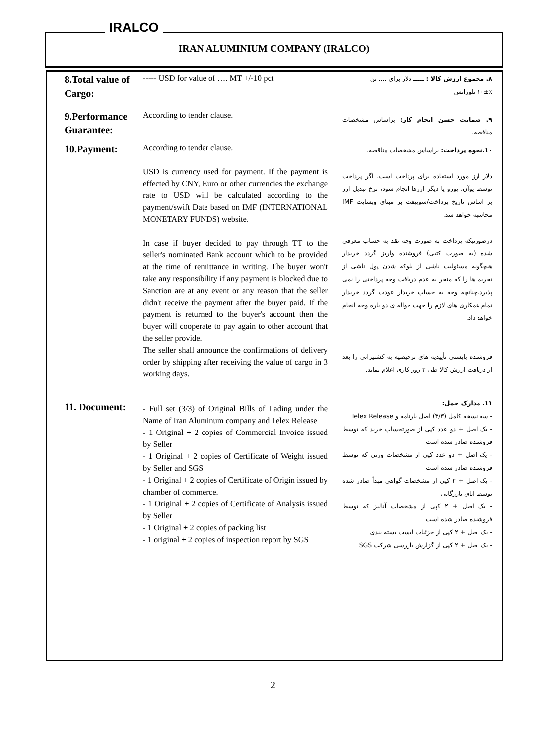IRALCO
IRAN ALUMINIUM COMPANY (IRALCO)
| 8.Total value of Cargo: | ----- USD for value of …. MT +/-10 pct | ۸. مجموع ارزش کالا : ـــــ دلار برای .... تن ۱۰±٪ تلورانس |
| 9.Performance Guarantee: | According to tender clause. | ۹. ضمانت حسن انجام کار: براساس مشخصات مناقصه. |
| 10.Payment: | According to tender clause. USD is currency used for payment. If the payment is effected by CNY, Euro or other currencies the exchange rate to USD will be calculated according to the payment/swift Date based on IMF (INTERNATIONAL MONETARY FUNDS) website. In case if buyer decided to pay through TT to the seller's nominated Bank account which to be provided at the time of remittance in writing. The buyer won't take any responsibility if any payment is blocked due to Sanction are at any event or any reason that the seller didn't receive the payment after the buyer paid. If the payment is returned to the buyer's account then the buyer will cooperate to pay again to other account that the seller provide. The seller shall announce the confirmations of delivery order by shipping after receiving the value of cargo in 3 working days. | ۱۰.نحوه پرداخت: براساس مشخصات مناقصه. دلار ارز مورد استفاده برای پرداخت است. اگر پرداخت توسط یوآن، یورو یا دیگر ارزها انجام شود، نرخ تبدیل ارز بر اساس تاریخ پرداخت/سوییفت بر مبنای وبسایت IMF محاسبه خواهد شد. درصورتیکه پرداخت به صورت وجه نقد به حساب معرفی شده (به صورت کتبی) فروشنده واریز گردد خریدار هیچگونه مسئولیت ناشی از بلوکه شدن پول ناشی از تحریم ها را که منجر به عدم دریافت وجه پرداختی را نمی پذیرد.چنانچه وجه به حساب خریدار عودت گردد خریدار تمام همکاری های لازم را جهت حواله ی دو باره وجه انجام خواهد داد. فروشنده بایستی تأییدیه های ترخیصیه به کشتیرانی را بعد از دریافت ارزش کالا طی ۳ روز کاری اعلام نماید. |
| 11. Document: | - Full set (3/3) of Original Bills of Lading under the Name of Iran Aluminum company and Telex Release - 1 Original + 2 copies of Commercial Invoice issued by Seller - 1 Original + 2 copies of Certificate of Weight issued by Seller and SGS - 1 Original + 2 copies of Certificate of Origin issued by chamber of commerce. - 1 Original + 2 copies of Certificate of Analysis issued by Seller - 1 Original + 2 copies of packing list - 1 original + 2 copies of inspection report by SGS | ۱۱. مدارک حمل: - سه نسخه کامل (۳/۳) اصل بارنامه و Telex Release - یک اصل + دو عدد کپی از صورتحساب خرید که توسط فروشنده صادر شده است - یک اصل + دو عدد کپی از مشخصات وزنی که توسط فروشنده صادر شده است - یک اصل + ۲ کپی از مشخصات گواهی مبدأ صادر شده توسط اتاق بازرگانی - یک اصل + ۲ کپی از مشخصات آنالیز که توسط فروشنده صادر شده است - یک اصل + ۲ کپی از جزئیات لیست بسته بندی - یک اصل + ۲ کپی از گزارش بازرسی شرکت SGS |
2